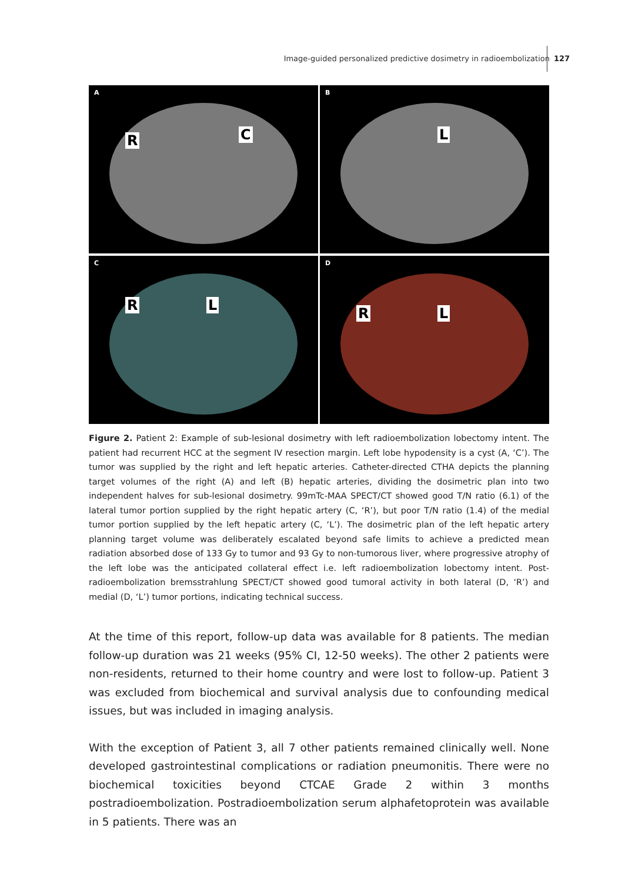Image-guided personalized predictive dosimetry in radioembolization
127
A
R C
B
L
C
R L
D
R L
Figure 2. Patient 2: Example of sub-lesional dosimetry with left radioembolization lobectomy intent. The patient had recurrent HCC at the segment IV resection margin. Left lobe hypodensity is a cyst (A, ‘C’). The tumor was supplied by the right and left hepatic arteries. Catheter-directed CTHA depicts the planning target volumes of the right (A) and left (B) hepatic arteries, dividing the dosimetric plan into two independent halves for sub-lesional dosimetry. 99mTc-MAA SPECT/CT showed good T/N ratio (6.1) of the lateral tumor portion supplied by the right hepatic artery (C, ‘R’), but poor T/N ratio (1.4) of the medial tumor portion supplied by the left hepatic artery (C, ‘L’). The dosimetric plan of the left hepatic artery planning target volume was deliberately escalated beyond safe limits to achieve a predicted mean radiation absorbed dose of 133 Gy to tumor and 93 Gy to non-tumorous liver, where progressive atrophy of the left lobe was the anticipated collateral effect i.e. left radioembolization lobectomy intent. Post-radioembolization bremsstrahlung SPECT/CT showed good tumoral activity in both lateral (D, ‘R’) and medial (D, ‘L’) tumor portions, indicating technical success.
At the time of this report, follow-up data was available for 8 patients. The median follow-up duration was 21 weeks (95% CI, 12-50 weeks). The other 2 patients were non-residents, returned to their home country and were lost to follow-up. Patient 3 was excluded from biochemical and survival analysis due to confounding medical issues, but was included in imaging analysis.
With the exception of Patient 3, all 7 other patients remained clinically well. None developed gastrointestinal complications or radiation pneumonitis. There were no biochemical toxicities beyond CTCAE Grade 2 within 3 months postradioembolization. Postradioembolization serum alphafetoprotein was available in 5 patients. There was an